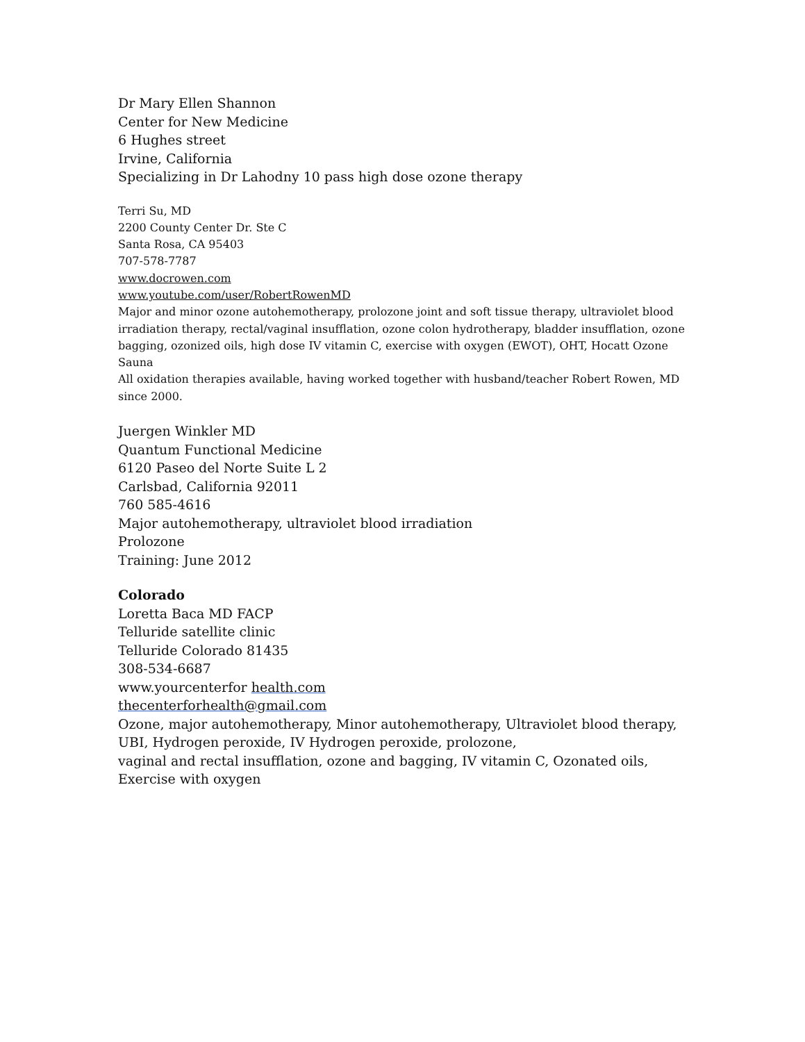Dr Mary Ellen Shannon
Center for New Medicine
6 Hughes street
Irvine, California
Specializing in Dr Lahodny 10 pass high dose ozone therapy
Terri Su, MD
2200 County Center Dr. Ste C
Santa Rosa, CA 95403
707-578-7787
www.docrowen.com
www.youtube.com/user/RobertRowenMD
Major and minor ozone autohemotherapy, prolozone joint and soft tissue therapy, ultraviolet blood irradiation therapy, rectal/vaginal insufflation, ozone colon hydrotherapy, bladder insufflation, ozone bagging, ozonized oils, high dose IV vitamin C, exercise with oxygen (EWOT), OHT, Hocatt Ozone Sauna
All oxidation therapies available, having worked together with husband/teacher Robert Rowen, MD since 2000.
Juergen Winkler MD
Quantum Functional Medicine
6120 Paseo del Norte Suite L 2
Carlsbad, California 92011
760 585-4616
Major autohemotherapy, ultraviolet blood irradiation
Prolozone
Training: June 2012
Colorado
Loretta Baca MD FACP
Telluride satellite clinic
Telluride Colorado 81435
308-534-6687
www.yourcenterfor health.com
thecenterforhealth@gmail.com
Ozone, major autohemotherapy, Minor autohemotherapy, Ultraviolet blood therapy, UBI, Hydrogen peroxide, IV Hydrogen peroxide, prolozone,
vaginal and rectal insufflation, ozone and bagging, IV vitamin C, Ozonated oils, Exercise with oxygen